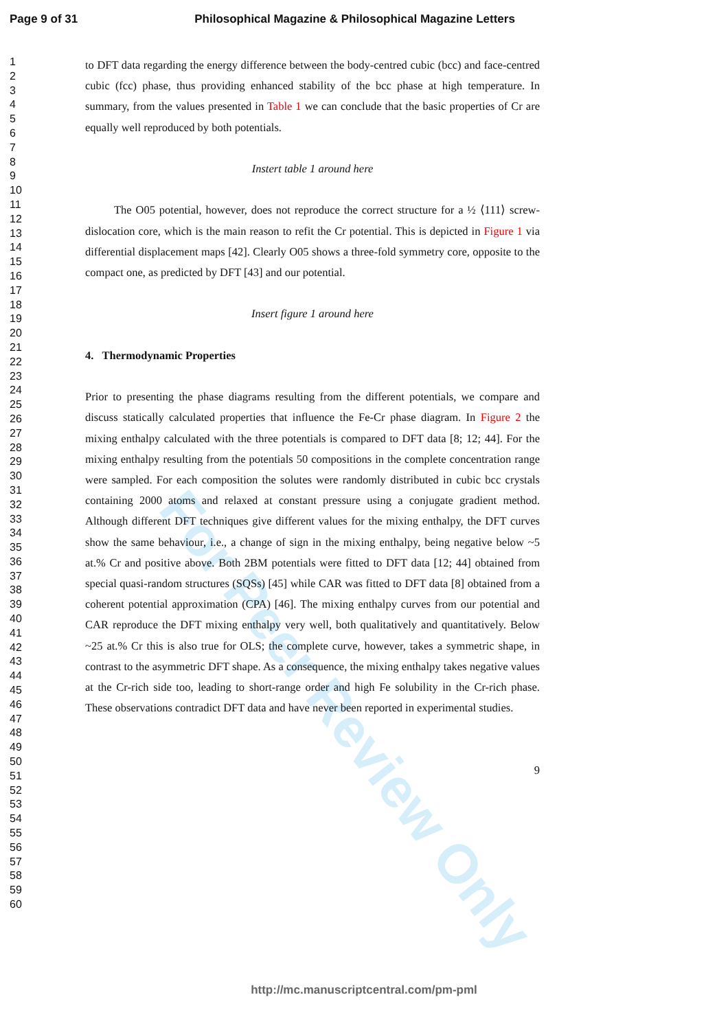Page 9 of 31 Philosophical Magazine & Philosophical Magazine Letters
1
2
3
4
5
6
7
8
9
10
11
12
13
14
15
16
17
18
19
20
21
22
23
24
25
26
27
28
29
30
31
32
33
34
35
36
37
38
39
40
41
42
43
44
45
46
47
48
49
50
51
52
53
54
55
56
57
58
59
60
For Peer Review Only
to DFT data regarding the energy difference between the body-centred cubic (bcc) and face-centred cubic (fcc) phase, thus providing enhanced stability of the bcc phase at high temperature. In summary, from the values presented in Table 1 we can conclude that the basic properties of Cr are equally well reproduced by both potentials.
Instert table 1 around here
The O05 potential, however, does not reproduce the correct structure for a ½ ⟨111⟩ screw-dislocation core, which is the main reason to refit the Cr potential. This is depicted in Figure 1 via differential displacement maps [42]. Clearly O05 shows a three-fold symmetry core, opposite to the compact one, as predicted by DFT [43] and our potential.
Insert figure 1 around here
4. Thermodynamic Properties
Prior to presenting the phase diagrams resulting from the different potentials, we compare and discuss statically calculated properties that influence the Fe-Cr phase diagram. In Figure 2 the mixing enthalpy calculated with the three potentials is compared to DFT data [8; 12; 44]. For the mixing enthalpy resulting from the potentials 50 compositions in the complete concentration range were sampled. For each composition the solutes were randomly distributed in cubic bcc crystals containing 2000 atoms and relaxed at constant pressure using a conjugate gradient method. Although different DFT techniques give different values for the mixing enthalpy, the DFT curves show the same behaviour, i.e., a change of sign in the mixing enthalpy, being negative below ~5 at.% Cr and positive above. Both 2BM potentials were fitted to DFT data [12; 44] obtained from special quasi-random structures (SQSs) [45] while CAR was fitted to DFT data [8] obtained from a coherent potential approximation (CPA) [46]. The mixing enthalpy curves from our potential and CAR reproduce the DFT mixing enthalpy very well, both qualitatively and quantitatively. Below ~25 at.% Cr this is also true for OLS; the complete curve, however, takes a symmetric shape, in contrast to the asymmetric DFT shape. As a consequence, the mixing enthalpy takes negative values at the Cr-rich side too, leading to short-range order and high Fe solubility in the Cr-rich phase. These observations contradict DFT data and have never been reported in experimental studies.
9
http://mc.manuscriptcentral.com/pm-pml